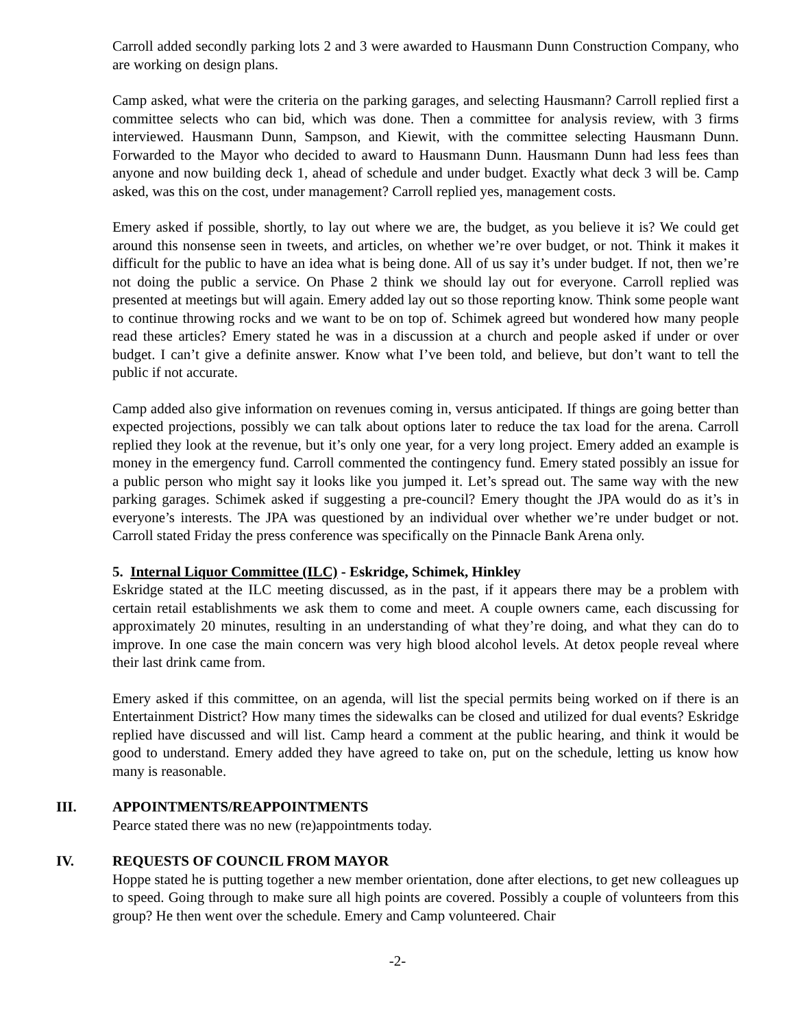Carroll added secondly parking lots 2 and 3 were awarded to Hausmann Dunn Construction Company, who are working on design plans.
Camp asked, what were the criteria on the parking garages, and selecting Hausmann? Carroll replied first a committee selects who can bid, which was done. Then a committee for analysis review, with 3 firms interviewed. Hausmann Dunn, Sampson, and Kiewit, with the committee selecting Hausmann Dunn. Forwarded to the Mayor who decided to award to Hausmann Dunn. Hausmann Dunn had less fees than anyone and now building deck 1, ahead of schedule and under budget. Exactly what deck 3 will be. Camp asked, was this on the cost, under management? Carroll replied yes, management costs.
Emery asked if possible, shortly, to lay out where we are, the budget, as you believe it is? We could get around this nonsense seen in tweets, and articles, on whether we’re over budget, or not. Think it makes it difficult for the public to have an idea what is being done. All of us say it’s under budget. If not, then we’re not doing the public a service. On Phase 2 think we should lay out for everyone. Carroll replied was presented at meetings but will again. Emery added lay out so those reporting know. Think some people want to continue throwing rocks and we want to be on top of. Schimek agreed but wondered how many people read these articles? Emery stated he was in a discussion at a church and people asked if under or over budget. I can’t give a definite answer. Know what I’ve been told, and believe, but don’t want to tell the public if not accurate.
Camp added also give information on revenues coming in, versus anticipated. If things are going better than expected projections, possibly we can talk about options later to reduce the tax load for the arena. Carroll replied they look at the revenue, but it’s only one year, for a very long project. Emery added an example is money in the emergency fund. Carroll commented the contingency fund. Emery stated possibly an issue for a public person who might say it looks like you jumped it. Let’s spread out. The same way with the new parking garages. Schimek asked if suggesting a pre-council? Emery thought the JPA would do as it’s in everyone’s interests. The JPA was questioned by an individual over whether we’re under budget or not. Carroll stated Friday the press conference was specifically on the Pinnacle Bank Arena only.
5. Internal Liquor Committee (ILC) - Eskridge, Schimek, Hinkley
Eskridge stated at the ILC meeting discussed, as in the past, if it appears there may be a problem with certain retail establishments we ask them to come and meet. A couple owners came, each discussing for approximately 20 minutes, resulting in an understanding of what they’re doing, and what they can do to improve. In one case the main concern was very high blood alcohol levels. At detox people reveal where their last drink came from.
Emery asked if this committee, on an agenda, will list the special permits being worked on if there is an Entertainment District? How many times the sidewalks can be closed and utilized for dual events? Eskridge replied have discussed and will list. Camp heard a comment at the public hearing, and think it would be good to understand. Emery added they have agreed to take on, put on the schedule, letting us know how many is reasonable.
III. APPOINTMENTS/REAPPOINTMENTS
Pearce stated there was no new (re)appointments today.
IV. REQUESTS OF COUNCIL FROM MAYOR
Hoppe stated he is putting together a new member orientation, done after elections, to get new colleagues up to speed. Going through to make sure all high points are covered. Possibly a couple of volunteers from this group? He then went over the schedule. Emery and Camp volunteered. Chair
-2-